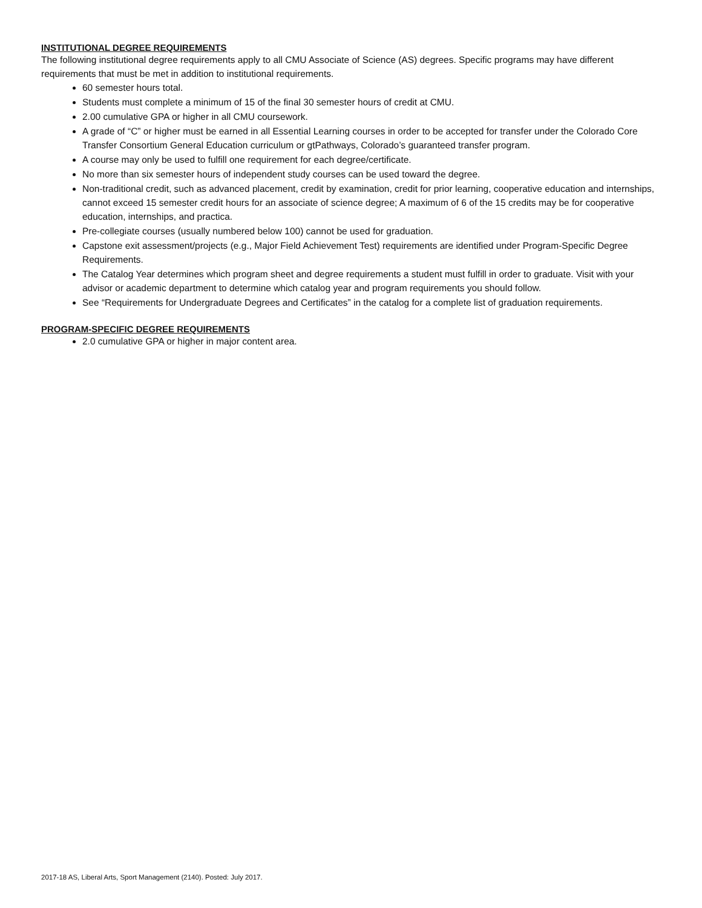INSTITUTIONAL DEGREE REQUIREMENTS
The following institutional degree requirements apply to all CMU Associate of Science (AS) degrees. Specific programs may have different requirements that must be met in addition to institutional requirements.
60 semester hours total.
Students must complete a minimum of 15 of the final 30 semester hours of credit at CMU.
2.00 cumulative GPA or higher in all CMU coursework.
A grade of “C” or higher must be earned in all Essential Learning courses in order to be accepted for transfer under the Colorado Core Transfer Consortium General Education curriculum or gtPathways, Colorado’s guaranteed transfer program.
A course may only be used to fulfill one requirement for each degree/certificate.
No more than six semester hours of independent study courses can be used toward the degree.
Non-traditional credit, such as advanced placement, credit by examination, credit for prior learning, cooperative education and internships, cannot exceed 15 semester credit hours for an associate of science degree; A maximum of 6 of the 15 credits may be for cooperative education, internships, and practica.
Pre-collegiate courses (usually numbered below 100) cannot be used for graduation.
Capstone exit assessment/projects (e.g., Major Field Achievement Test) requirements are identified under Program-Specific Degree Requirements.
The Catalog Year determines which program sheet and degree requirements a student must fulfill in order to graduate. Visit with your advisor or academic department to determine which catalog year and program requirements you should follow.
See “Requirements for Undergraduate Degrees and Certificates” in the catalog for a complete list of graduation requirements.
PROGRAM-SPECIFIC DEGREE REQUIREMENTS
2.0 cumulative GPA or higher in major content area.
2017-18 AS, Liberal Arts, Sport Management (2140). Posted: July 2017.